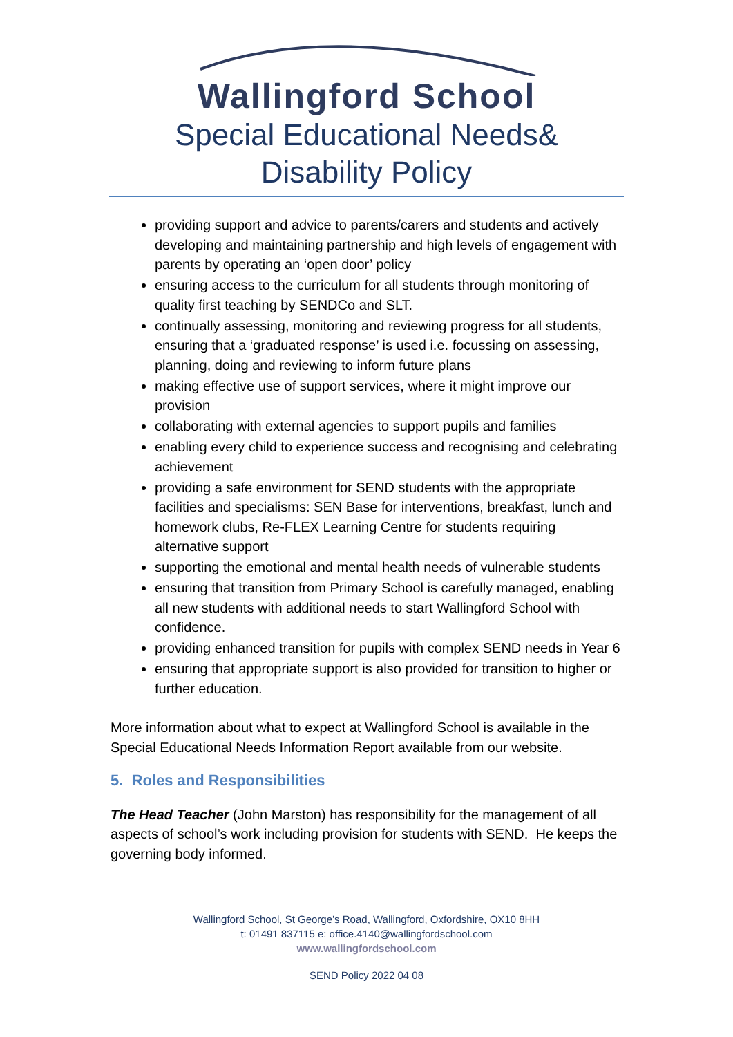Wallingford School
Special Educational Needs&
Disability Policy
providing support and advice to parents/carers and students and actively developing and maintaining partnership and high levels of engagement with parents by operating an ‘open door’ policy
ensuring access to the curriculum for all students through monitoring of quality first teaching by SENDCo and SLT.
continually assessing, monitoring and reviewing progress for all students, ensuring that a ‘graduated response’ is used i.e. focussing on assessing, planning, doing and reviewing to inform future plans
making effective use of support services, where it might improve our provision
collaborating with external agencies to support pupils and families
enabling every child to experience success and recognising and celebrating achievement
providing a safe environment for SEND students with the appropriate facilities and specialisms: SEN Base for interventions, breakfast, lunch and homework clubs, Re-FLEX Learning Centre for students requiring alternative support
supporting the emotional and mental health needs of vulnerable students
ensuring that transition from Primary School is carefully managed, enabling all new students with additional needs to start Wallingford School with confidence.
providing enhanced transition for pupils with complex SEND needs in Year 6
ensuring that appropriate support is also provided for transition to higher or further education.
More information about what to expect at Wallingford School is available in the Special Educational Needs Information Report available from our website.
5. Roles and Responsibilities
The Head Teacher (John Marston) has responsibility for the management of all aspects of school’s work including provision for students with SEND. He keeps the governing body informed.
Wallingford School, St George’s Road, Wallingford, Oxfordshire, OX10 8HH
t: 01491 837115 e: office.4140@wallingfordschool.com
www.wallingfordschool.com
SEND Policy 2022 04 08